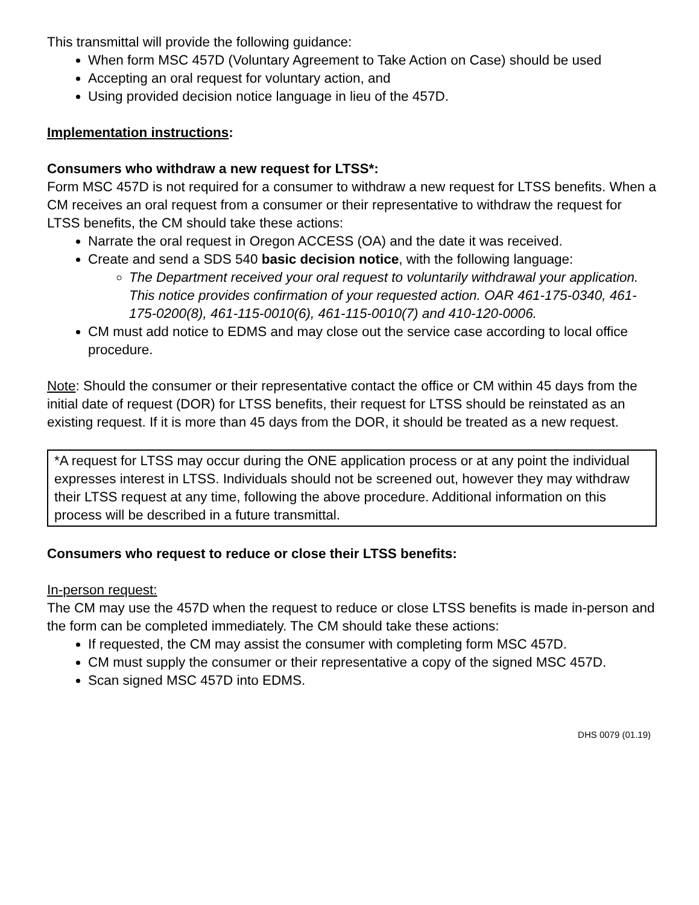This transmittal will provide the following guidance:
When form MSC 457D (Voluntary Agreement to Take Action on Case) should be used
Accepting an oral request for voluntary action, and
Using provided decision notice language in lieu of the 457D.
Implementation instructions:
Consumers who withdraw a new request for LTSS*:
Form MSC 457D is not required for a consumer to withdraw a new request for LTSS benefits. When a CM receives an oral request from a consumer or their representative to withdraw the request for LTSS benefits, the CM should take these actions:
Narrate the oral request in Oregon ACCESS (OA) and the date it was received.
Create and send a SDS 540 basic decision notice, with the following language:
The Department received your oral request to voluntarily withdrawal your application. This notice provides confirmation of your requested action. OAR 461-175-0340, 461-175-0200(8), 461-115-0010(6), 461-115-0010(7) and 410-120-0006.
CM must add notice to EDMS and may close out the service case according to local office procedure.
Note: Should the consumer or their representative contact the office or CM within 45 days from the initial date of request (DOR) for LTSS benefits, their request for LTSS should be reinstated as an existing request. If it is more than 45 days from the DOR, it should be treated as a new request.
*A request for LTSS may occur during the ONE application process or at any point the individual expresses interest in LTSS. Individuals should not be screened out, however they may withdraw their LTSS request at any time, following the above procedure. Additional information on this process will be described in a future transmittal.
Consumers who request to reduce or close their LTSS benefits:
In-person request:
The CM may use the 457D when the request to reduce or close LTSS benefits is made in-person and the form can be completed immediately. The CM should take these actions:
If requested, the CM may assist the consumer with completing form MSC 457D.
CM must supply the consumer or their representative a copy of the signed MSC 457D.
Scan signed MSC 457D into EDMS.
DHS 0079 (01.19)